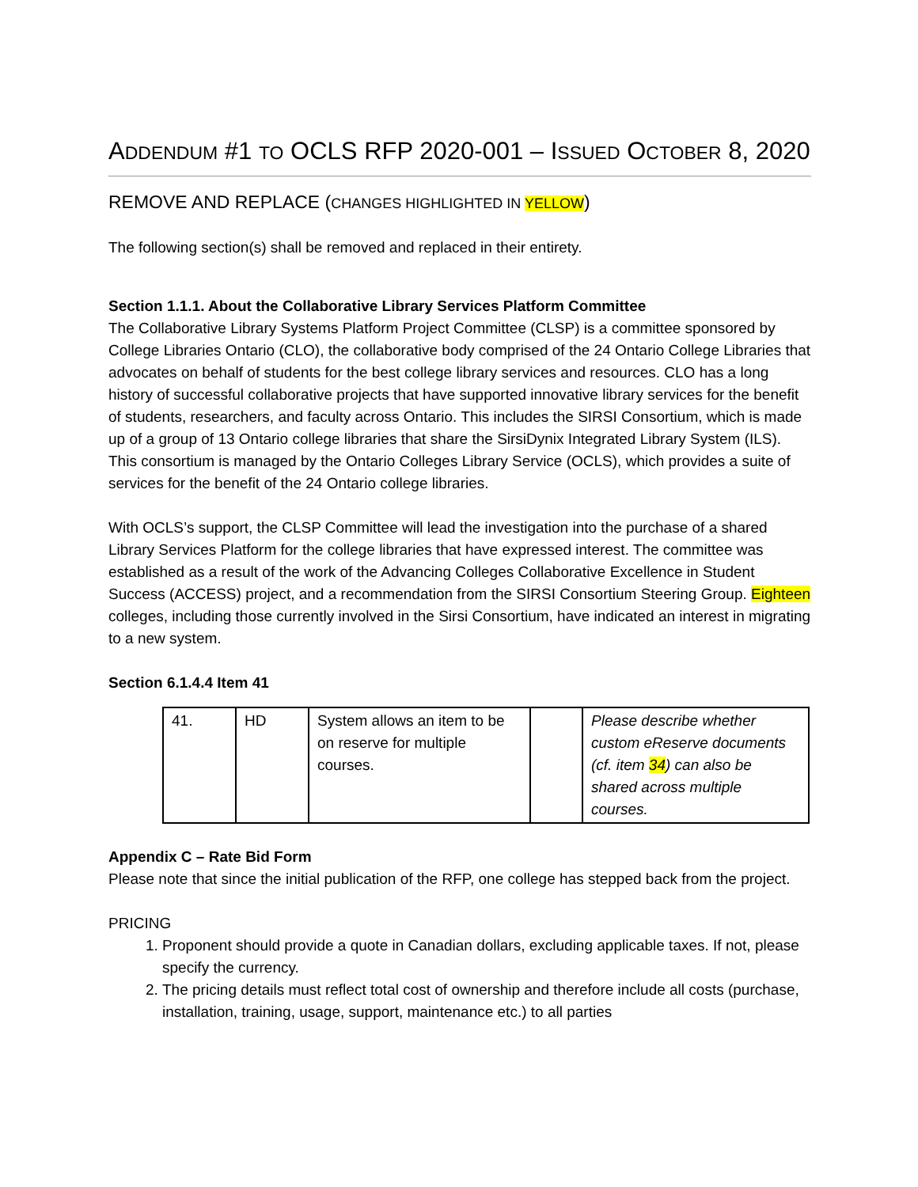ADDENDUM #1 TO OCLS RFP 2020-001 – ISSUED OCTOBER 8, 2020
REMOVE AND REPLACE (CHANGES HIGHLIGHTED IN YELLOW)
The following section(s) shall be removed and replaced in their entirety.
Section 1.1.1. About the Collaborative Library Services Platform Committee
The Collaborative Library Systems Platform Project Committee (CLSP) is a committee sponsored by College Libraries Ontario (CLO), the collaborative body comprised of the 24 Ontario College Libraries that advocates on behalf of students for the best college library services and resources. CLO has a long history of successful collaborative projects that have supported innovative library services for the benefit of students, researchers, and faculty across Ontario. This includes the SIRSI Consortium, which is made up of a group of 13 Ontario college libraries that share the SirsiDynix Integrated Library System (ILS). This consortium is managed by the Ontario Colleges Library Service (OCLS), which provides a suite of services for the benefit of the 24 Ontario college libraries.
With OCLS’s support, the CLSP Committee will lead the investigation into the purchase of a shared Library Services Platform for the college libraries that have expressed interest. The committee was established as a result of the work of the Advancing Colleges Collaborative Excellence in Student Success (ACCESS) project, and a recommendation from the SIRSI Consortium Steering Group. Eighteen colleges, including those currently involved in the Sirsi Consortium, have indicated an interest in migrating to a new system.
Section 6.1.4.4 Item 41
| 41. | HD | System allows an item to be on reserve for multiple courses. | | Please describe whether custom eReserve documents (cf. item 34 ) can also be shared across multiple courses. |
Appendix C – Rate Bid Form
Please note that since the initial publication of the RFP, one college has stepped back from the project.
PRICING
1. Proponent should provide a quote in Canadian dollars, excluding applicable taxes. If not, please specify the currency.
2. The pricing details must reflect total cost of ownership and therefore include all costs (purchase, installation, training, usage, support, maintenance etc.) to all parties